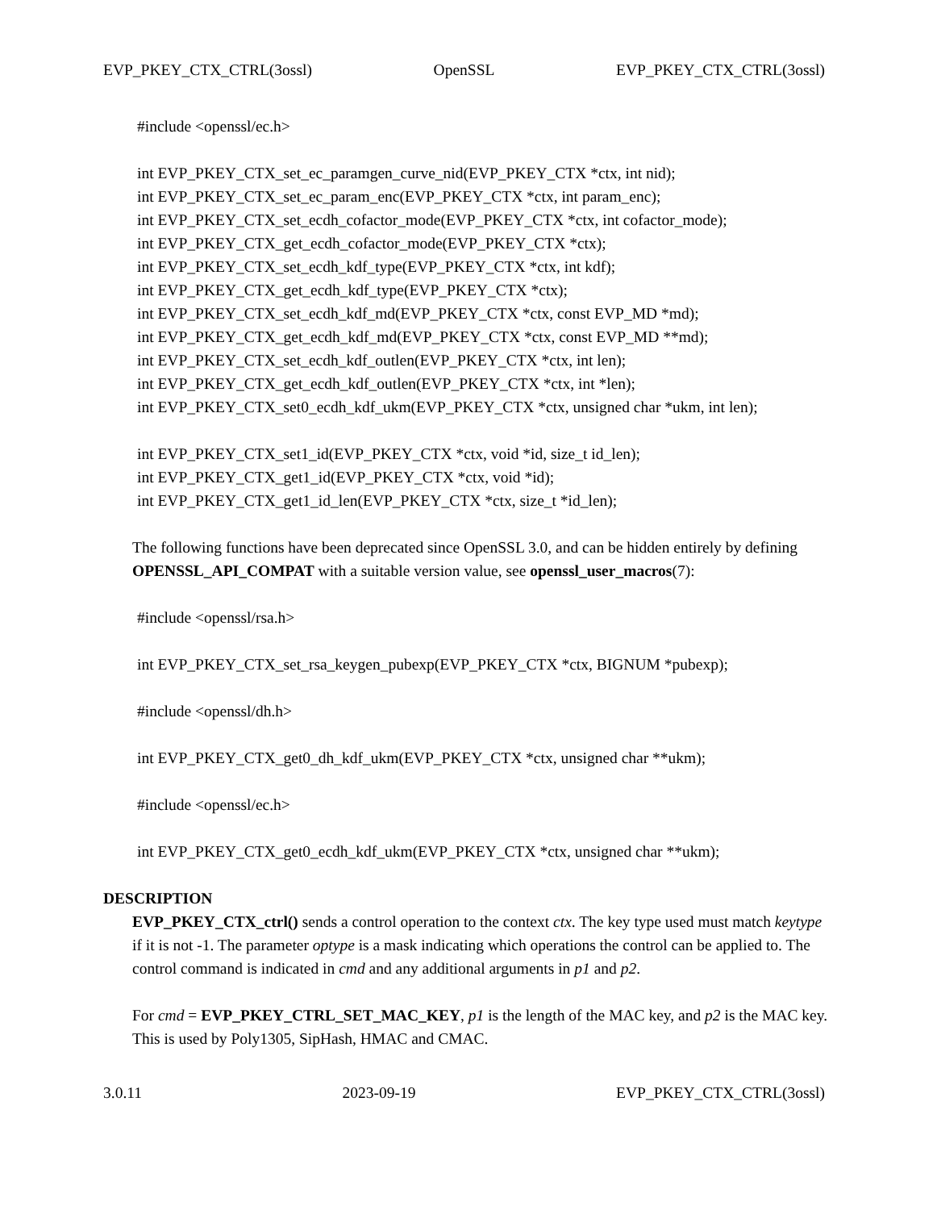EVP_PKEY_CTX_CTRL(3ossl) OpenSSL EVP_PKEY_CTX_CTRL(3ossl)
#include <openssl/ec.h>
int EVP_PKEY_CTX_set_ec_paramgen_curve_nid(EVP_PKEY_CTX *ctx, int nid);
int EVP_PKEY_CTX_set_ec_param_enc(EVP_PKEY_CTX *ctx, int param_enc);
int EVP_PKEY_CTX_set_ecdh_cofactor_mode(EVP_PKEY_CTX *ctx, int cofactor_mode);
int EVP_PKEY_CTX_get_ecdh_cofactor_mode(EVP_PKEY_CTX *ctx);
int EVP_PKEY_CTX_set_ecdh_kdf_type(EVP_PKEY_CTX *ctx, int kdf);
int EVP_PKEY_CTX_get_ecdh_kdf_type(EVP_PKEY_CTX *ctx);
int EVP_PKEY_CTX_set_ecdh_kdf_md(EVP_PKEY_CTX *ctx, const EVP_MD *md);
int EVP_PKEY_CTX_get_ecdh_kdf_md(EVP_PKEY_CTX *ctx, const EVP_MD **md);
int EVP_PKEY_CTX_set_ecdh_kdf_outlen(EVP_PKEY_CTX *ctx, int len);
int EVP_PKEY_CTX_get_ecdh_kdf_outlen(EVP_PKEY_CTX *ctx, int *len);
int EVP_PKEY_CTX_set0_ecdh_kdf_ukm(EVP_PKEY_CTX *ctx, unsigned char *ukm, int len);
int EVP_PKEY_CTX_set1_id(EVP_PKEY_CTX *ctx, void *id, size_t id_len);
int EVP_PKEY_CTX_get1_id(EVP_PKEY_CTX *ctx, void *id);
int EVP_PKEY_CTX_get1_id_len(EVP_PKEY_CTX *ctx, size_t *id_len);
The following functions have been deprecated since OpenSSL 3.0, and can be hidden entirely by defining OPENSSL_API_COMPAT with a suitable version value, see openssl_user_macros(7):
#include <openssl/rsa.h>
int EVP_PKEY_CTX_set_rsa_keygen_pubexp(EVP_PKEY_CTX *ctx, BIGNUM *pubexp);
#include <openssl/dh.h>
int EVP_PKEY_CTX_get0_dh_kdf_ukm(EVP_PKEY_CTX *ctx, unsigned char **ukm);
#include <openssl/ec.h>
int EVP_PKEY_CTX_get0_ecdh_kdf_ukm(EVP_PKEY_CTX *ctx, unsigned char **ukm);
DESCRIPTION
EVP_PKEY_CTX_ctrl() sends a control operation to the context ctx. The key type used must match keytype if it is not -1. The parameter optype is a mask indicating which operations the control can be applied to. The control command is indicated in cmd and any additional arguments in p1 and p2.
For cmd = EVP_PKEY_CTRL_SET_MAC_KEY, p1 is the length of the MAC key, and p2 is the MAC key. This is used by Poly1305, SipHash, HMAC and CMAC.
3.0.11 2023-09-19 EVP_PKEY_CTX_CTRL(3ossl)